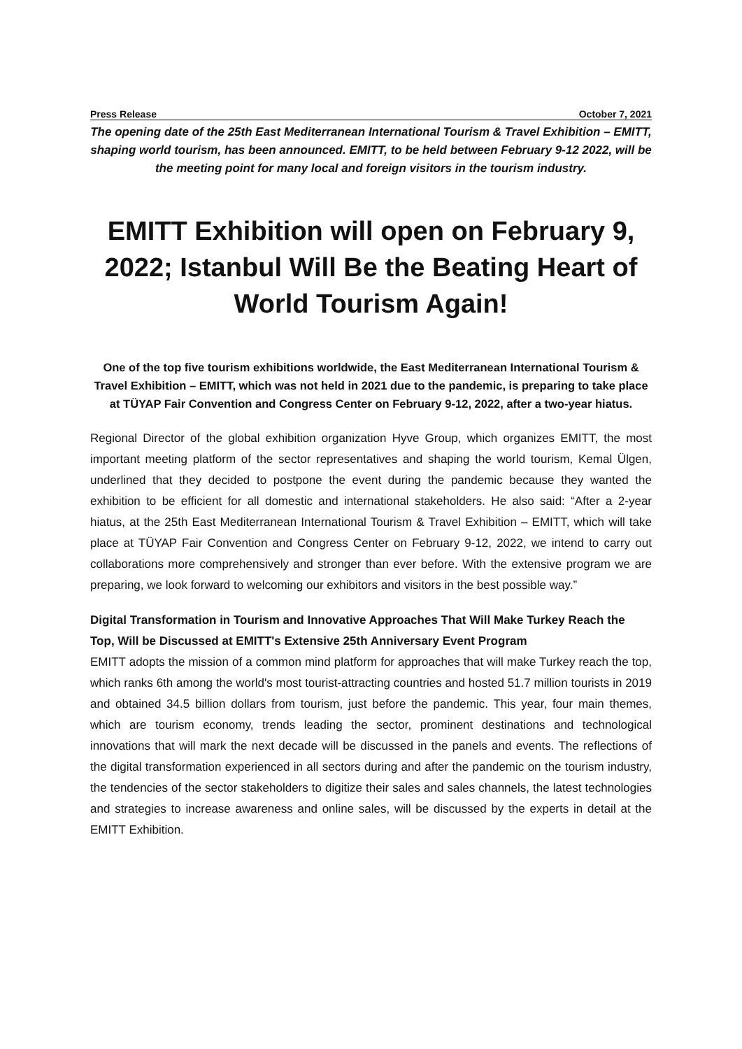Press Release October 7, 2021
The opening date of the 25th East Mediterranean International Tourism & Travel Exhibition – EMITT, shaping world tourism, has been announced. EMITT, to be held between February 9-12 2022, will be the meeting point for many local and foreign visitors in the tourism industry.
EMITT Exhibition will open on February 9, 2022; Istanbul Will Be the Beating Heart of World Tourism Again!
One of the top five tourism exhibitions worldwide, the East Mediterranean International Tourism & Travel Exhibition – EMITT, which was not held in 2021 due to the pandemic, is preparing to take place at TÜYAP Fair Convention and Congress Center on February 9-12, 2022, after a two-year hiatus.
Regional Director of the global exhibition organization Hyve Group, which organizes EMITT, the most important meeting platform of the sector representatives and shaping the world tourism, Kemal Ülgen, underlined that they decided to postpone the event during the pandemic because they wanted the exhibition to be efficient for all domestic and international stakeholders. He also said: “After a 2-year hiatus, at the 25th East Mediterranean International Tourism & Travel Exhibition – EMITT, which will take place at TÜYAP Fair Convention and Congress Center on February 9-12, 2022, we intend to carry out collaborations more comprehensively and stronger than ever before. With the extensive program we are preparing, we look forward to welcoming our exhibitors and visitors in the best possible way.”
Digital Transformation in Tourism and Innovative Approaches That Will Make Turkey Reach the Top, Will be Discussed at EMITT's Extensive 25th Anniversary Event Program
EMITT adopts the mission of a common mind platform for approaches that will make Turkey reach the top, which ranks 6th among the world's most tourist-attracting countries and hosted 51.7 million tourists in 2019 and obtained 34.5 billion dollars from tourism, just before the pandemic. This year, four main themes, which are tourism economy, trends leading the sector, prominent destinations and technological innovations that will mark the next decade will be discussed in the panels and events. The reflections of the digital transformation experienced in all sectors during and after the pandemic on the tourism industry, the tendencies of the sector stakeholders to digitize their sales and sales channels, the latest technologies and strategies to increase awareness and online sales, will be discussed by the experts in detail at the EMITT Exhibition.